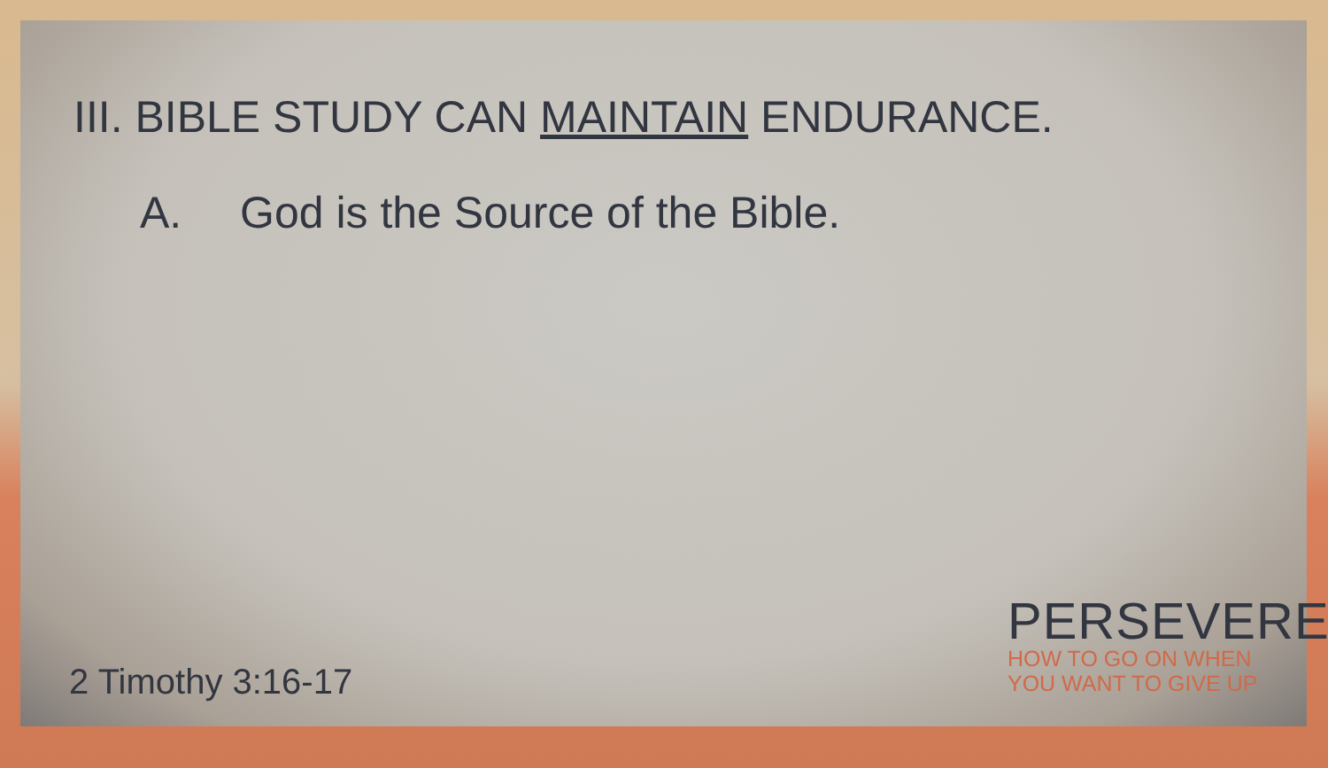III. BIBLE STUDY CAN MAINTAIN ENDURANCE.
A. God is the Source of the Bible.
2 Timothy 3:16-17
PERSEVERE
HOW TO GO ON WHEN
YOU WANT TO GIVE UP